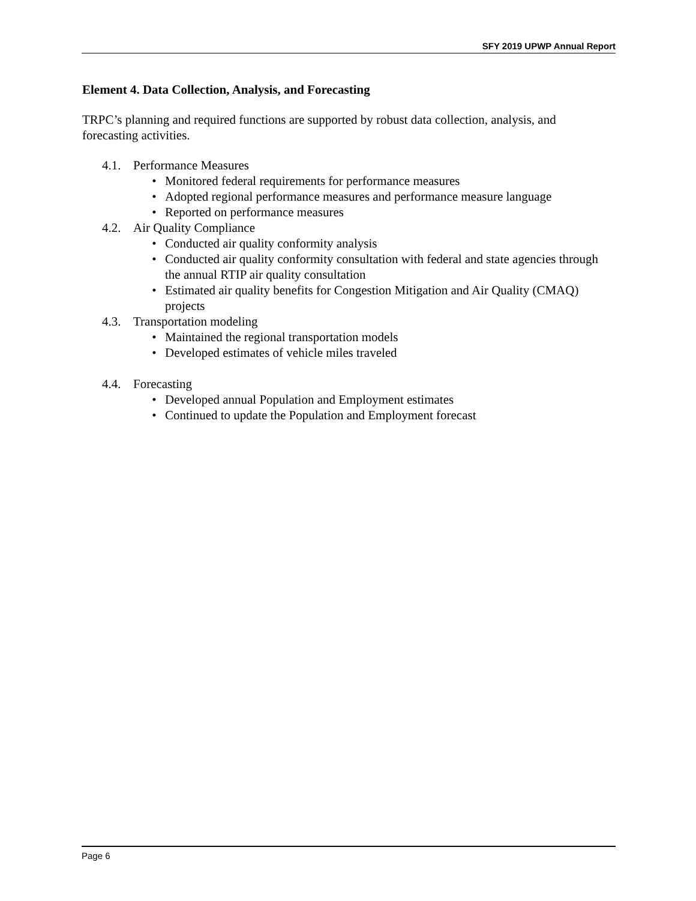SFY 2019 UPWP Annual Report
Element 4. Data Collection, Analysis, and Forecasting
TRPC’s planning and required functions are supported by robust data collection, analysis, and forecasting activities.
4.1. Performance Measures
• Monitored federal requirements for performance measures
• Adopted regional performance measures and performance measure language
• Reported on performance measures
4.2. Air Quality Compliance
• Conducted air quality conformity analysis
• Conducted air quality conformity consultation with federal and state agencies through the annual RTIP air quality consultation
• Estimated air quality benefits for Congestion Mitigation and Air Quality (CMAQ) projects
4.3. Transportation modeling
• Maintained the regional transportation models
• Developed estimates of vehicle miles traveled
4.4. Forecasting
• Developed annual Population and Employment estimates
• Continued to update the Population and Employment forecast
Page 6